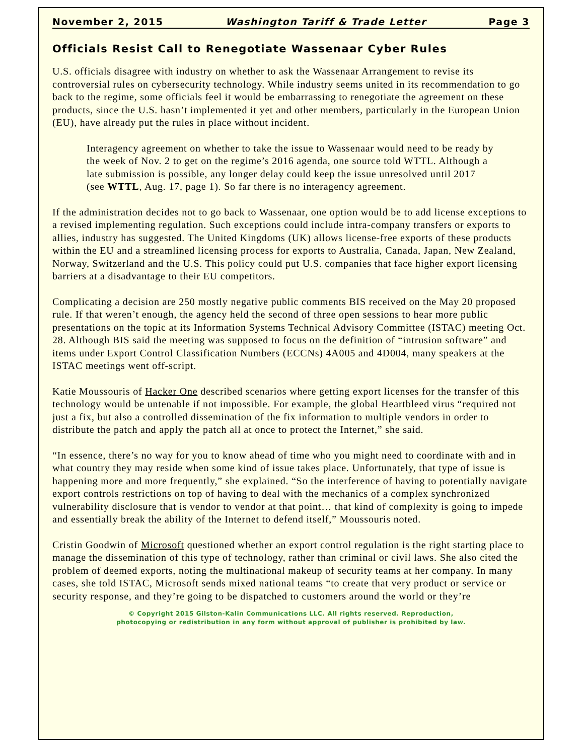November 2, 2015 Washington Tariff & Trade Letter Page 3
Officials Resist Call to Renegotiate Wassenaar Cyber Rules
U.S. officials disagree with industry on whether to ask the Wassenaar Arrangement to revise its controversial rules on cybersecurity technology. While industry seems united in its recommendation to go back to the regime, some officials feel it would be embarrassing to renegotiate the agreement on these products, since the U.S. hasn’t implemented it yet and other members, particularly in the European Union (EU), have already put the rules in place without incident.
Interagency agreement on whether to take the issue to Wassenaar would need to be ready by the week of Nov. 2 to get on the regime’s 2016 agenda, one source told WTTL. Although a late submission is possible, any longer delay could keep the issue unresolved until 2017 (see WTTL, Aug. 17, page 1). So far there is no interagency agreement.
If the administration decides not to go back to Wassenaar, one option would be to add license exceptions to a revised implementing regulation. Such exceptions could include intra-company transfers or exports to allies, industry has suggested. The United Kingdoms (UK) allows license-free exports of these products within the EU and a streamlined licensing process for exports to Australia, Canada, Japan, New Zealand, Norway, Switzerland and the U.S. This policy could put U.S. companies that face higher export licensing barriers at a disadvantage to their EU competitors.
Complicating a decision are 250 mostly negative public comments BIS received on the May 20 proposed rule. If that weren’t enough, the agency held the second of three open sessions to hear more public presentations on the topic at its Information Systems Technical Advisory Committee (ISTAC) meeting Oct. 28. Although BIS said the meeting was supposed to focus on the definition of “intrusion software” and items under Export Control Classification Numbers (ECCNs) 4A005 and 4D004, many speakers at the ISTAC meetings went off-script.
Katie Moussouris of Hacker One described scenarios where getting export licenses for the transfer of this technology would be untenable if not impossible. For example, the global Heartbleed virus “required not just a fix, but also a controlled dissemination of the fix information to multiple vendors in order to distribute the patch and apply the patch all at once to protect the Internet,” she said.
“In essence, there’s no way for you to know ahead of time who you might need to coordinate with and in what country they may reside when some kind of issue takes place. Unfortunately, that type of issue is happening more and more frequently,” she explained. “So the interference of having to potentially navigate export controls restrictions on top of having to deal with the mechanics of a complex synchronized vulnerability disclosure that is vendor to vendor at that point… that kind of complexity is going to impede and essentially break the ability of the Internet to defend itself,” Moussouris noted.
Cristin Goodwin of Microsoft questioned whether an export control regulation is the right starting place to manage the dissemination of this type of technology, rather than criminal or civil laws. She also cited the problem of deemed exports, noting the multinational makeup of security teams at her company. In many cases, she told ISTAC, Microsoft sends mixed national teams “to create that very product or service or security response, and they’re going to be dispatched to customers around the world or they’re
© Copyright 2015 Gilston-Kalin Communications LLC. All rights reserved. Reproduction,
photocopying or redistribution in any form without approval of publisher is prohibited by law.